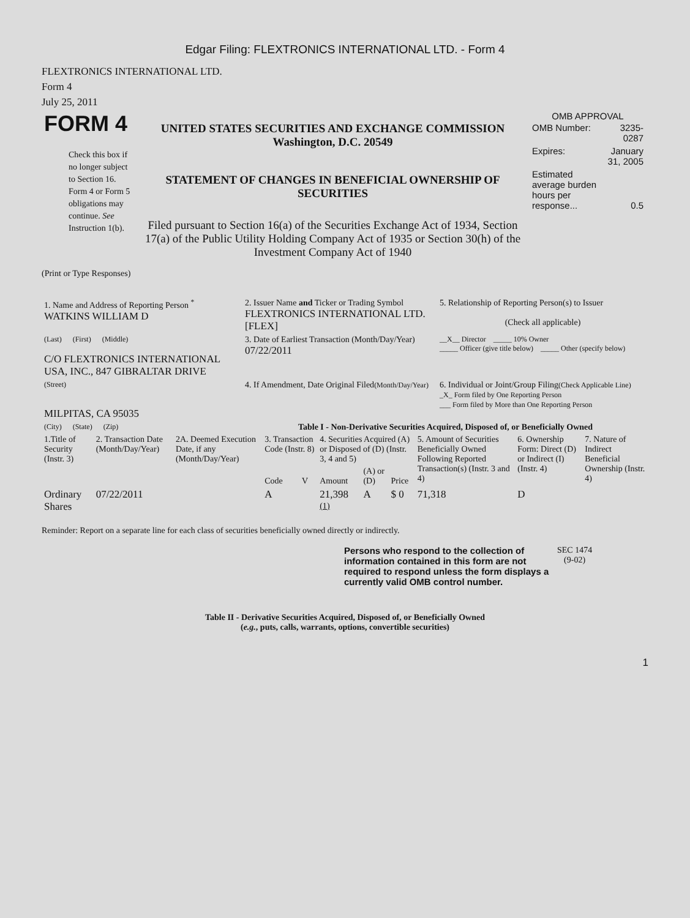Edgar Filing: FLEXTRONICS INTERNATIONAL LTD. - Form 4
FLEXTRONICS INTERNATIONAL LTD.
Form 4
July 25, 2011
| FORM 4 Check this box if no longer subject to Section 16. Form 4 or Form 5 obligations may continue. See Instruction 1(b). | UNITED STATES SECURITIES AND EXCHANGE COMMISSION Washington, D.C. 20549 STATEMENT OF CHANGES IN BENEFICIAL OWNERSHIP OF SECURITIES Filed pursuant to Section 16(a) of the Securities Exchange Act of 1934, Section 17(a) of the Public Utility Holding Company Act of 1935 or Section 30(h) of the Investment Company Act of 1940 | OMB APPROVAL / OMB Number: / 3235-0287 / / Expires: / January 31, 2005 / / Estimated average burden hours per response... / 0.5 / |
(Print or Type Responses)
| 1. Name and Address of Reporting Person <sup>*</sup> WATKINS WILLIAM D | 2. Issuer Name and Ticker or Trading Symbol FLEXTRONICS INTERNATIONAL LTD. [FLEX] | 5. Relationship of Reporting Person(s) to Issuer (Check all applicable) |
| (Last) (First) (Middle) C/O FLEXTRONICS INTERNATIONAL USA, INC., 847 GIBRALTAR DRIVE | 3. Date of Earliest Transaction (Month/Day/Year) 07/22/2011 | __X__ Director _____ 10% Owner _____ Officer (give title below) _____ Other (specify below) |
| (Street) MILPITAS, CA 95035 | 4. If Amendment, Date Original Filed (Month/Day/Year) | 6. Individual or Joint/Group Filing (Check Applicable Line) _X_ Form filed by One Reporting Person ___ Form filed by More than One Reporting Person |
| (City) (State) (Zip) | Table I - Non-Derivative Securities Acquired, Disposed of, or Beneficially Owned | |
| 1.Title of Security (Instr. 3) | 2. Transaction Date (Month/Day/Year) | 2A. Deemed Execution Date, if any (Month/Day/Year) | 3. Transaction Code (Instr. 8) | | 4. Securities Acquired (A) or Disposed of (D) (Instr. 3, 4 and 5) | | | 5. Amount of Securities Beneficially Owned Following Reported Transaction(s) (Instr. 3 and 4) | 6. Ownership Form: Direct (D) or Indirect (I) (Instr. 4) | 7. Nature of Indirect Beneficial Ownership (Instr. 4) |
| --- | --- | --- | --- | --- | --- | --- | --- | --- | --- | --- |
| | | | Code | V | Amount | (A) or (D) | Price | | | |
| Ordinary Shares | 07/22/2011 | | A | | 21,398 <sup>(1)</sup> | A | $ 0 | 71,318 | D | |
Reminder: Report on a separate line for each class of securities beneficially owned directly or indirectly.
| Persons who respond to the collection of information contained in this form are not required to respond unless the form displays a currently valid OMB control number. | SEC 1474 (9-02) |
Table II - Derivative Securities Acquired, Disposed of, or Beneficially Owned
(e.g., puts, calls, warrants, options, convertible securities)
1